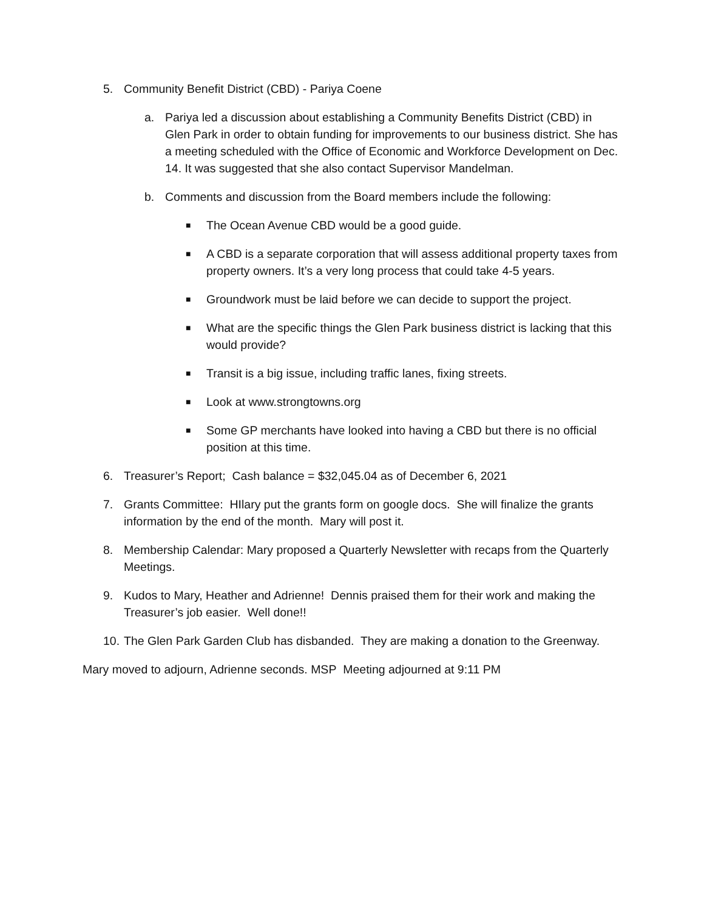5. Community Benefit District (CBD) - Pariya Coene
a. Pariya led a discussion about establishing a Community Benefits District (CBD) in Glen Park in order to obtain funding for improvements to our business district. She has a meeting scheduled with the Office of Economic and Workforce Development on Dec. 14. It was suggested that she also contact Supervisor Mandelman.
b. Comments and discussion from the Board members include the following:
■
The Ocean Avenue CBD would be a good guide.
■
A CBD is a separate corporation that will assess additional property taxes from property owners. It’s a very long process that could take 4-5 years.
■
Groundwork must be laid before we can decide to support the project.
■
What are the specific things the Glen Park business district is lacking that this would provide?
■
Transit is a big issue, including traffic lanes, fixing streets.
■
Look at www.strongtowns.org
■
Some GP merchants have looked into having a CBD but there is no official position at this time.
6. Treasurer’s Report; Cash balance = $32,045.04 as of December 6, 2021
7. Grants Committee: HIlary put the grants form on google docs. She will finalize the grants information by the end of the month. Mary will post it.
8. Membership Calendar: Mary proposed a Quarterly Newsletter with recaps from the Quarterly Meetings.
9. Kudos to Mary, Heather and Adrienne! Dennis praised them for their work and making the Treasurer’s job easier. Well done!!
10.
The Glen Park Garden Club has disbanded. They are making a donation to the Greenway.
Mary moved to adjourn, Adrienne seconds. MSP Meeting adjourned at 9:11 PM